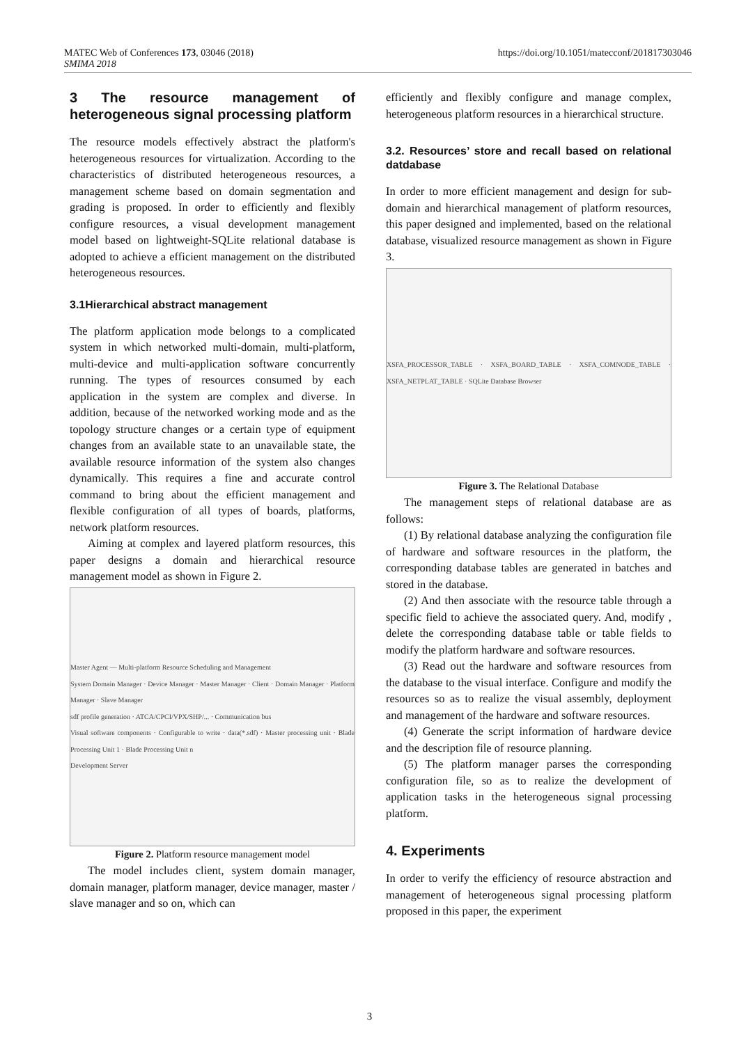MATEC Web of Conferences 173, 03046 (2018)
SMIMA 2018
https://doi.org/10.1051/matecconf/201817303046
3 The resource management of heterogeneous signal processing platform
The resource models effectively abstract the platform's heterogeneous resources for virtualization. According to the characteristics of distributed heterogeneous resources, a management scheme based on domain segmentation and grading is proposed. In order to efficiently and flexibly configure resources, a visual development management model based on lightweight-SQLite relational database is adopted to achieve a efficient management on the distributed heterogeneous resources.
3.1Hierarchical abstract management
The platform application mode belongs to a complicated system in which networked multi-domain, multi-platform, multi-device and multi-application software concurrently running. The types of resources consumed by each application in the system are complex and diverse. In addition, because of the networked working mode and as the topology structure changes or a certain type of equipment changes from an available state to an unavailable state, the available resource information of the system also changes dynamically. This requires a fine and accurate control command to bring about the efficient management and flexible configuration of all types of boards, platforms, network platform resources.
Aiming at complex and layered platform resources, this paper designs a domain and hierarchical resource management model as shown in Figure 2.
Master Agent — Multi-platform Resource Scheduling and Management
System Domain Manager · Device Manager · Master Manager · Client · Domain Manager · Platform Manager · Slave Manager
sdf profile generation · ATCA/CPCI/VPX/SHP/... · Communication bus
Visual software components · Configurable to write · data(*.sdf) · Master processing unit · Blade Processing Unit 1 · Blade Processing Unit n
Development Server
Figure 2. Platform resource management model
The model includes client, system domain manager, domain manager, platform manager, device manager, master / slave manager and so on, which can
efficiently and flexibly configure and manage complex, heterogeneous platform resources in a hierarchical structure.
3.2. Resources’ store and recall based on relational datdabase
In order to more efficient management and design for sub-domain and hierarchical management of platform resources, this paper designed and implemented, based on the relational database, visualized resource management as shown in Figure 3.
XSFA_PROCESSOR_TABLE · XSFA_BOARD_TABLE · XSFA_COMNODE_TABLE · XSFA_NETPLAT_TABLE · SQLite Database Browser
Figure 3. The Relational Database
The management steps of relational database are as follows:
(1) By relational database analyzing the configuration file of hardware and software resources in the platform, the corresponding database tables are generated in batches and stored in the database.
(2) And then associate with the resource table through a specific field to achieve the associated query. And, modify , delete the corresponding database table or table fields to modify the platform hardware and software resources.
(3) Read out the hardware and software resources from the database to the visual interface. Configure and modify the resources so as to realize the visual assembly, deployment and management of the hardware and software resources.
(4) Generate the script information of hardware device and the description file of resource planning.
(5) The platform manager parses the corresponding configuration file, so as to realize the development of application tasks in the heterogeneous signal processing platform.
4. Experiments
In order to verify the efficiency of resource abstraction and management of heterogeneous signal processing platform proposed in this paper, the experiment
3